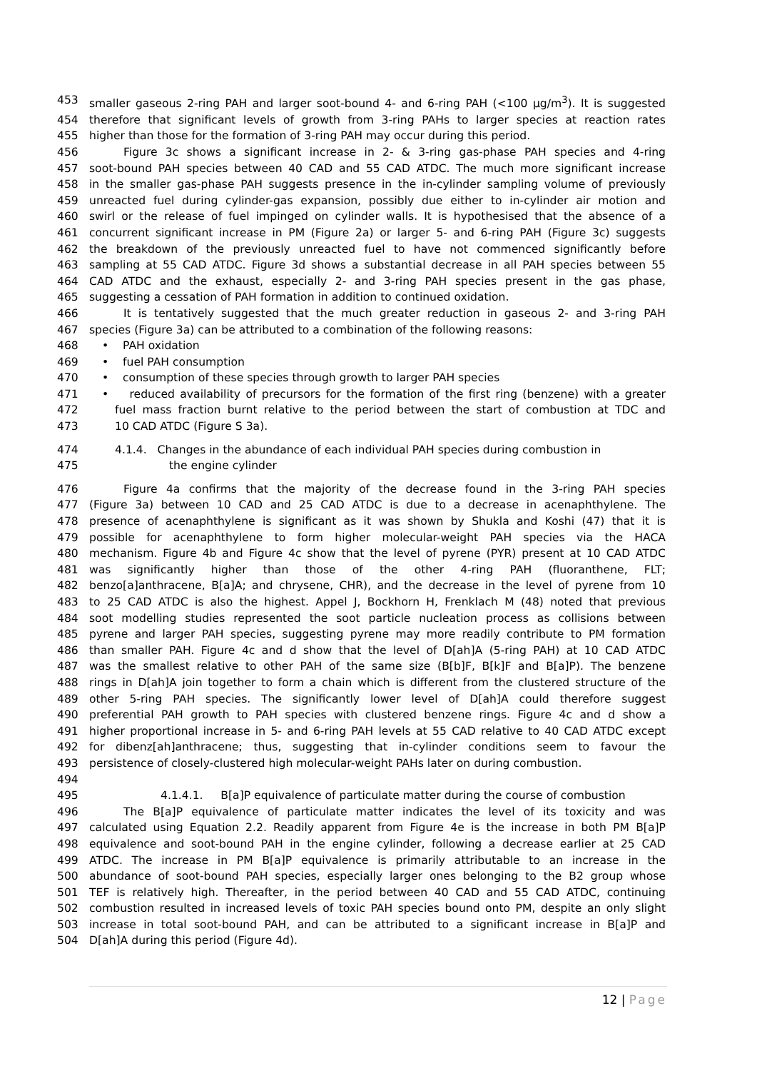453 smaller gaseous 2-ring PAH and larger soot-bound 4- and 6-ring PAH (<100 µg/m<sup>3</sup>). It is suggested
454 therefore that significant levels of growth from 3-ring PAHs to larger species at reaction rates
455 higher than those for the formation of 3-ring PAH may occur during this period.
456 Figure 3c shows a significant increase in 2- & 3-ring gas-phase PAH species and 4-ring
457 soot-bound PAH species between 40 CAD and 55 CAD ATDC. The much more significant increase
458 in the smaller gas-phase PAH suggests presence in the in-cylinder sampling volume of previously
459 unreacted fuel during cylinder-gas expansion, possibly due either to in-cylinder air motion and
460 swirl or the release of fuel impinged on cylinder walls. It is hypothesised that the absence of a
461 concurrent significant increase in PM (Figure 2a) or larger 5- and 6-ring PAH (Figure 3c) suggests
462 the breakdown of the previously unreacted fuel to have not commenced significantly before
463 sampling at 55 CAD ATDC. Figure 3d shows a substantial decrease in all PAH species between 55
464 CAD ATDC and the exhaust, especially 2- and 3-ring PAH species present in the gas phase,
465 suggesting a cessation of PAH formation in addition to continued oxidation.
466 It is tentatively suggested that the much greater reduction in gaseous 2- and 3-ring PAH
467 species (Figure 3a) can be attributed to a combination of the following reasons:
468 • PAH oxidation
469 • fuel PAH consumption
470 • consumption of these species through growth to larger PAH species
471 • reduced availability of precursors for the formation of the first ring (benzene) with a greater
472 fuel mass fraction burnt relative to the period between the start of combustion at TDC and
473 10 CAD ATDC (Figure S 3a).
474 4.1.4. Changes in the abundance of each individual PAH species during combustion in
475 the engine cylinder
476 Figure 4a confirms that the majority of the decrease found in the 3-ring PAH species
477 (Figure 3a) between 10 CAD and 25 CAD ATDC is due to a decrease in acenaphthylene. The
478 presence of acenaphthylene is significant as it was shown by Shukla and Koshi (47) that it is
479 possible for acenaphthylene to form higher molecular-weight PAH species via the HACA
480 mechanism. Figure 4b and Figure 4c show that the level of pyrene (PYR) present at 10 CAD ATDC
481 was significantly higher than those of the other 4-ring PAH (fluoranthene, FLT;
482 benzo[a]anthracene, B[a]A; and chrysene, CHR), and the decrease in the level of pyrene from 10
483 to 25 CAD ATDC is also the highest. Appel J, Bockhorn H, Frenklach M (48) noted that previous
484 soot modelling studies represented the soot particle nucleation process as collisions between
485 pyrene and larger PAH species, suggesting pyrene may more readily contribute to PM formation
486 than smaller PAH. Figure 4c and d show that the level of D[ah]A (5-ring PAH) at 10 CAD ATDC
487 was the smallest relative to other PAH of the same size (B[b]F, B[k]F and B[a]P). The benzene
488 rings in D[ah]A join together to form a chain which is different from the clustered structure of the
489 other 5-ring PAH species. The significantly lower level of D[ah]A could therefore suggest
490 preferential PAH growth to PAH species with clustered benzene rings. Figure 4c and d show a
491 higher proportional increase in 5- and 6-ring PAH levels at 55 CAD relative to 40 CAD ATDC except
492 for dibenz[ah]anthracene; thus, suggesting that in-cylinder conditions seem to favour the
493 persistence of closely-clustered high molecular-weight PAHs later on during combustion.
494
495 4.1.4.1. B[a]P equivalence of particulate matter during the course of combustion
496 The B[a]P equivalence of particulate matter indicates the level of its toxicity and was
497 calculated using Equation 2.2. Readily apparent from Figure 4e is the increase in both PM B[a]P
498 equivalence and soot-bound PAH in the engine cylinder, following a decrease earlier at 25 CAD
499 ATDC. The increase in PM B[a]P equivalence is primarily attributable to an increase in the
500 abundance of soot-bound PAH species, especially larger ones belonging to the B2 group whose
501 TEF is relatively high. Thereafter, in the period between 40 CAD and 55 CAD ATDC, continuing
502 combustion resulted in increased levels of toxic PAH species bound onto PM, despite an only slight
503 increase in total soot-bound PAH, and can be attributed to a significant increase in B[a]P and
504 D[ah]A during this period (Figure 4d).
12 | Page